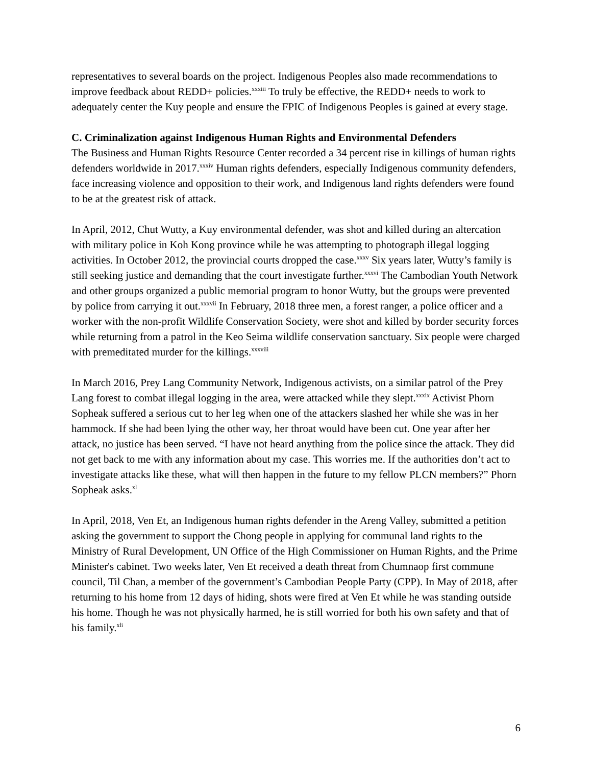representatives to several boards on the project. Indigenous Peoples also made recommendations to improve feedback about REDD+ policies.<sup>xxxiii</sup> To truly be effective, the REDD+ needs to work to adequately center the Kuy people and ensure the FPIC of Indigenous Peoples is gained at every stage.
C. Criminalization against Indigenous Human Rights and Environmental Defenders
The Business and Human Rights Resource Center recorded a 34 percent rise in killings of human rights defenders worldwide in 2017.<sup>xxxiv</sup> Human rights defenders, especially Indigenous community defenders, face increasing violence and opposition to their work, and Indigenous land rights defenders were found to be at the greatest risk of attack.
In April, 2012, Chut Wutty, a Kuy environmental defender, was shot and killed during an altercation with military police in Koh Kong province while he was attempting to photograph illegal logging activities. In October 2012, the provincial courts dropped the case.<sup>xxxv</sup> Six years later, Wutty’s family is still seeking justice and demanding that the court investigate further.<sup>xxxvi</sup> The Cambodian Youth Network and other groups organized a public memorial program to honor Wutty, but the groups were prevented by police from carrying it out.<sup>xxxvii</sup> In February, 2018 three men, a forest ranger, a police officer and a worker with the non-profit Wildlife Conservation Society, were shot and killed by border security forces while returning from a patrol in the Keo Seima wildlife conservation sanctuary. Six people were charged with premeditated murder for the killings.<sup>xxxviii</sup>
In March 2016, Prey Lang Community Network, Indigenous activists, on a similar patrol of the Prey Lang forest to combat illegal logging in the area, were attacked while they slept.<sup>xxxix</sup> Activist Phorn Sopheak suffered a serious cut to her leg when one of the attackers slashed her while she was in her hammock. If she had been lying the other way, her throat would have been cut. One year after her attack, no justice has been served. “I have not heard anything from the police since the attack. They did not get back to me with any information about my case. This worries me. If the authorities don’t act to investigate attacks like these, what will then happen in the future to my fellow PLCN members?” Phorn Sopheak asks.<sup>xl</sup>
In April, 2018, Ven Et, an Indigenous human rights defender in the Areng Valley, submitted a petition asking the government to support the Chong people in applying for communal land rights to the Ministry of Rural Development, UN Office of the High Commissioner on Human Rights, and the Prime Minister's cabinet. Two weeks later, Ven Et received a death threat from Chumnaop first commune council, Til Chan, a member of the government’s Cambodian People Party (CPP). In May of 2018, after returning to his home from 12 days of hiding, shots were fired at Ven Et while he was standing outside his home. Though he was not physically harmed, he is still worried for both his own safety and that of his family.<sup>xli</sup>
6